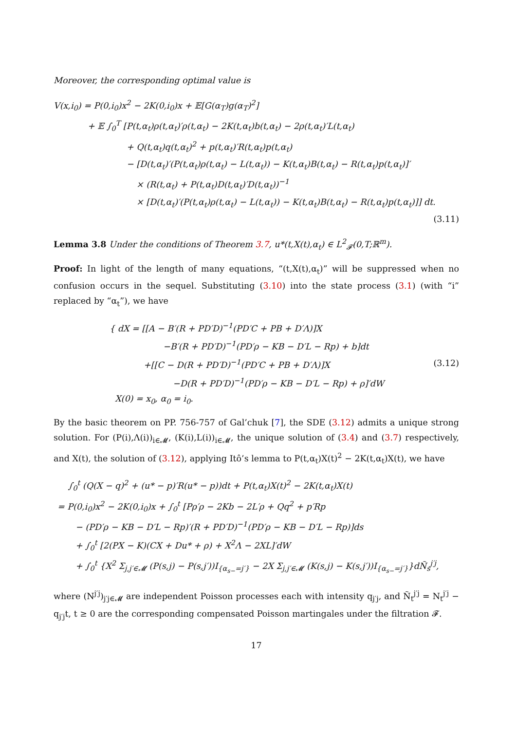Moreover, the corresponding optimal value is
V(x,i<sub>0</sub>) = P(0,i<sub>0</sub>)x<sup>2</sup> − 2K(0,i<sub>0</sub>)x + 𝔼[G(α<sub>T</sub>)g(α<sub>T</sub>)<sup>2</sup>]
+ 𝔼 ∫<sub>0</sub><sup>T</sup> [P(t,α<sub>t</sub>)ρ(t,α<sub>t</sub>)′ρ(t,α<sub>t</sub>) − 2K(t,α<sub>t</sub>)b(t,α<sub>t</sub>) − 2ρ(t,α<sub>t</sub>)′L(t,α<sub>t</sub>)
+ Q(t,α<sub>t</sub>)q(t,α<sub>t</sub>)<sup>2</sup> + p(t,α<sub>t</sub>)′R(t,α<sub>t</sub>)p(t,α<sub>t</sub>)
− [D(t,α<sub>t</sub>)′(P(t,α<sub>t</sub>)ρ(t,α<sub>t</sub>) − L(t,α<sub>t</sub>)) − K(t,α<sub>t</sub>)B(t,α<sub>t</sub>) − R(t,α<sub>t</sub>)p(t,α<sub>t</sub>)]′
× (R(t,α<sub>t</sub>) + P(t,α<sub>t</sub>)D(t,α<sub>t</sub>)′D(t,α<sub>t</sub>))<sup>−1</sup>
× [D(t,α<sub>t</sub>)′(P(t,α<sub>t</sub>)ρ(t,α<sub>t</sub>) − L(t,α<sub>t</sub>)) − K(t,α<sub>t</sub>)B(t,α<sub>t</sub>) − R(t,α<sub>t</sub>)p(t,α<sub>t</sub>)]] dt.
(3.11)
Lemma 3.8 Under the conditions of Theorem 3.7, u*(t,X(t),α<sub>t</sub>) ∈ L<sup>2</sup><sub>𝓕</sub>(0,T;ℝ<sup>m</sup>).
Proof: In light of the length of many equations, “(t,X(t),α<sub>t</sub>)” will be suppressed when no confusion occurs in the sequel. Substituting (3.10) into the state process (3.1) (with “i” replaced by “α<sub>t</sub>”), we have
{ dX = [[A − B′(R + PD′D)<sup>−1</sup>(PD′C + PB + D′Λ)]X
−B′(R + PD′D)<sup>−1</sup>(PD′ρ − KB − D′L − Rp) + b]dt
+[[C − D(R + PD′D)<sup>−1</sup>(PD′C + PB + D′Λ)]X
−D(R + PD′D)<sup>−1</sup>(PD′ρ − KB − D′L − Rp) + ρ]′dW
X(0) = x<sub>0</sub>, α<sub>0</sub> = i<sub>0</sub>.
(3.12)
By the basic theorem on PP. 756-757 of Gal’chuk [7], the SDE (3.12) admits a unique strong solution. For (P(i),Λ(i))<sub>i∈𝓜</sub>, (K(i),L(i))<sub>i∈𝓜</sub>, the unique solution of (3.4) and (3.7) respectively, and X(t), the solution of (3.12), applying Itô’s lemma to P(t,α<sub>t</sub>)X(t)<sup>2</sup> − 2K(t,α<sub>t</sub>)X(t), we have
∫<sub>0</sub><sup>t</sup> (Q(X − q)<sup>2</sup> + (u* − p)′R(u* − p))dt + P(t,α<sub>t</sub>)X(t)<sup>2</sup> − 2K(t,α<sub>t</sub>)X(t)
= P(0,i<sub>0</sub>)x<sup>2</sup> − 2K(0,i<sub>0</sub>)x + ∫<sub>0</sub><sup>t</sup> [Pρ′ρ − 2Kb − 2L′ρ + Qq<sup>2</sup> + p′Rp
− (PD′ρ − KB − D′L − Rp)′(R + PD′D)<sup>−1</sup>(PD′ρ − KB − D′L − Rp)]ds
+ ∫<sub>0</sub><sup>t</sup> [2(PX − K)(CX + Du* + ρ) + X<sup>2</sup>Λ − 2XL]′dW
+ ∫<sub>0</sub><sup>t</sup> {X<sup>2</sup> Σ<sub>j,j′∈𝓜</sub> (P(s,j) − P(s,j′))I<sub>{α<sub>s−</sub>=j′}</sub> − 2X Σ<sub>j,j′∈𝓜</sub> (K(s,j) − K(s,j′))I<sub>{α<sub>s−</sub>=j′}</sub>}dÑ<sub>s</sub><sup>j′j</sup>,
where (N<sup>j′j</sup>)<sub>j′j∈𝓜</sub> are independent Poisson processes each with intensity q<sub>j′j</sub>, and Ñ<sub>t</sub><sup>j′j</sup> = N<sub>t</sub><sup>j′j</sup> − q<sub>j′j</sub>t, t ≥ 0 are the corresponding compensated Poisson martingales under the filtration 𝓕.
17